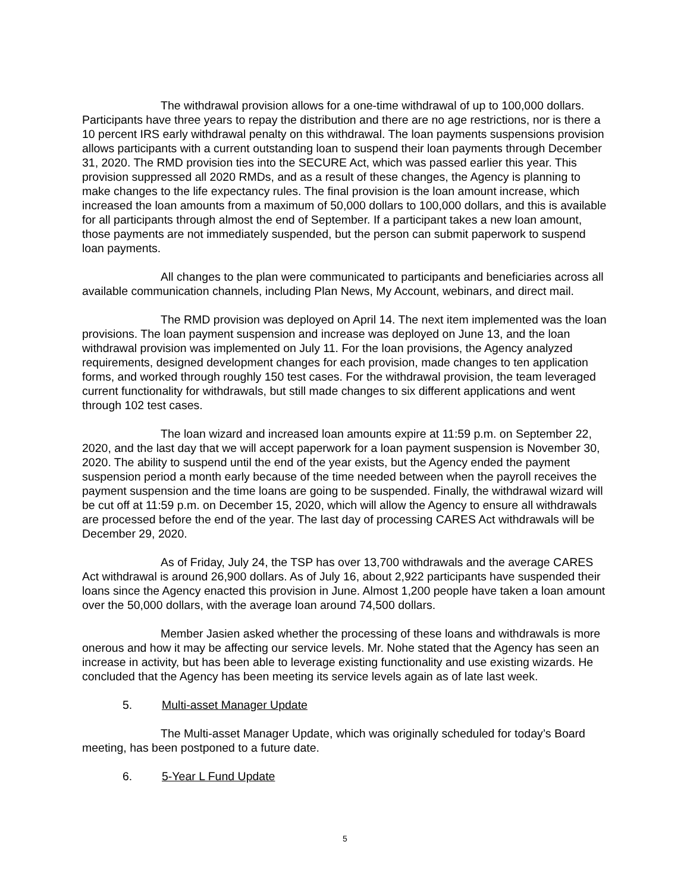The withdrawal provision allows for a one-time withdrawal of up to 100,000 dollars. Participants have three years to repay the distribution and there are no age restrictions, nor is there a 10 percent IRS early withdrawal penalty on this withdrawal. The loan payments suspensions provision allows participants with a current outstanding loan to suspend their loan payments through December 31, 2020. The RMD provision ties into the SECURE Act, which was passed earlier this year. This provision suppressed all 2020 RMDs, and as a result of these changes, the Agency is planning to make changes to the life expectancy rules. The final provision is the loan amount increase, which increased the loan amounts from a maximum of 50,000 dollars to 100,000 dollars, and this is available for all participants through almost the end of September. If a participant takes a new loan amount, those payments are not immediately suspended, but the person can submit paperwork to suspend loan payments.
All changes to the plan were communicated to participants and beneficiaries across all available communication channels, including Plan News, My Account, webinars, and direct mail.
The RMD provision was deployed on April 14. The next item implemented was the loan provisions. The loan payment suspension and increase was deployed on June 13, and the loan withdrawal provision was implemented on July 11. For the loan provisions, the Agency analyzed requirements, designed development changes for each provision, made changes to ten application forms, and worked through roughly 150 test cases. For the withdrawal provision, the team leveraged current functionality for withdrawals, but still made changes to six different applications and went through 102 test cases.
The loan wizard and increased loan amounts expire at 11:59 p.m. on September 22, 2020, and the last day that we will accept paperwork for a loan payment suspension is November 30, 2020. The ability to suspend until the end of the year exists, but the Agency ended the payment suspension period a month early because of the time needed between when the payroll receives the payment suspension and the time loans are going to be suspended. Finally, the withdrawal wizard will be cut off at 11:59 p.m. on December 15, 2020, which will allow the Agency to ensure all withdrawals are processed before the end of the year. The last day of processing CARES Act withdrawals will be December 29, 2020.
As of Friday, July 24, the TSP has over 13,700 withdrawals and the average CARES Act withdrawal is around 26,900 dollars. As of July 16, about 2,922 participants have suspended their loans since the Agency enacted this provision in June. Almost 1,200 people have taken a loan amount over the 50,000 dollars, with the average loan around 74,500 dollars.
Member Jasien asked whether the processing of these loans and withdrawals is more onerous and how it may be affecting our service levels. Mr. Nohe stated that the Agency has seen an increase in activity, but has been able to leverage existing functionality and use existing wizards. He concluded that the Agency has been meeting its service levels again as of late last week.
5. Multi-asset Manager Update
The Multi-asset Manager Update, which was originally scheduled for today’s Board meeting, has been postponed to a future date.
6. 5-Year L Fund Update
5